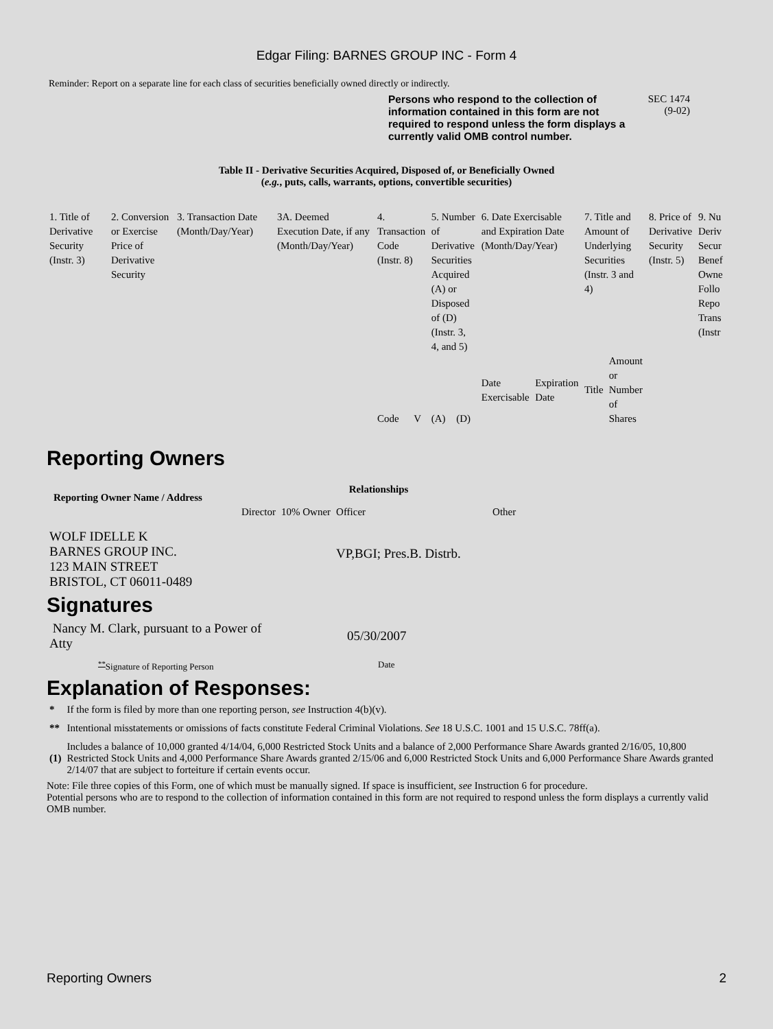Edgar Filing: BARNES GROUP INC - Form 4
Reminder: Report on a separate line for each class of securities beneficially owned directly or indirectly.
Persons who respond to the collection of information contained in this form are not required to respond unless the form displays a currently valid OMB control number.
SEC 1474
(9-02)
Table II - Derivative Securities Acquired, Disposed of, or Beneficially Owned
(e.g., puts, calls, warrants, options, convertible securities)
| 1. Title of Derivative Security (Instr. 3) | 2. Conversion or Exercise Price of Derivative Security | 3. Transaction Date (Month/Day/Year) | 3A. Deemed Execution Date, if any (Month/Day/Year) | 4. Transaction Code (Instr. 8) | | 5. Number of Derivative Securities Acquired (A) or Disposed of (D) (Instr. 3, 4, and 5) | | 6. Date Exercisable and Expiration Date (Month/Day/Year) | | 7. Title and Amount of Underlying Securities (Instr. 3 and 4) | | 8. Price of Derivative Security (Instr. 5) | 9. Nu Deriv Secur Benef Owne Follo Repo Trans (Instr |
| --- | --- | --- | --- | --- | --- | --- | --- | --- | --- | --- | --- | --- | --- |
| | | | | Code | V | (A) | (D) | Date Exercisable | Expiration Date | Title | Amount or Number of Shares | | |
Reporting Owners
| Reporting Owner Name / Address | Relationships | | | |
| --- | --- | --- | --- | --- |
| | Director | 10% Owner | Officer | Other |
| WOLF IDELLE K BARNES GROUP INC. 123 MAIN STREET BRISTOL, CT 06011-0489 | | | VP,BGI; Pres.B. Distrb. | |
Signatures
| Nancy M. Clark, pursuant to a Power of Atty | 05/30/2007 |
| <sup>**</sup> Signature of Reporting Person | Date |
Explanation of Responses:
| * | If the form is filed by more than one reporting person, see Instruction 4(b)(v). |
| ** | Intentional misstatements or omissions of facts constitute Federal Criminal Violations. See 18 U.S.C. 1001 and 15 U.S.C. 78ff(a). |
| (1) | Includes a balance of 10,000 granted 4/14/04, 6,000 Restricted Stock Units and a balance of 2,000 Performance Share Awards granted 2/16/05, 10,800 Restricted Stock Units and 4,000 Performance Share Awards granted 2/15/06 and 6,000 Restricted Stock Units and 6,000 Performance Share Awards granted 2/14/07 that are subject to forteiture if certain events occur. |
Note: File three copies of this Form, one of which must be manually signed. If space is insufficient, see Instruction 6 for procedure.
Potential persons who are to respond to the collection of information contained in this form are not required to respond unless the form displays a currently valid OMB number.
Reporting Owners 2